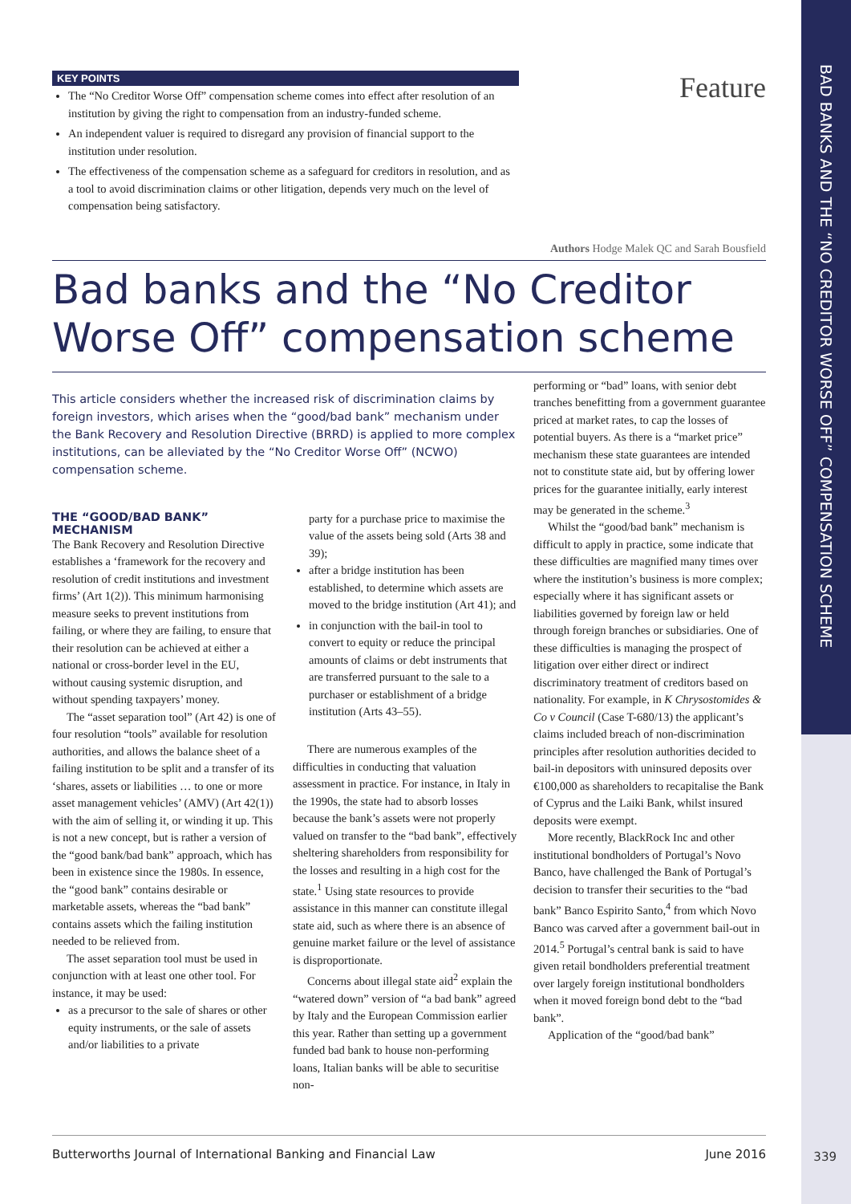BAD BANKS AND THE “NO CREDITOR WORSE OFF” COMPENSATION SCHEME
KEY POINTS
The “No Creditor Worse Off” compensation scheme comes into effect after resolution of an institution by giving the right to compensation from an industry-funded scheme.
An independent valuer is required to disregard any provision of financial support to the institution under resolution.
The effectiveness of the compensation scheme as a safeguard for creditors in resolution, and as a tool to avoid discrimination claims or other litigation, depends very much on the level of compensation being satisfactory.
Feature
Authors Hodge Malek QC and Sarah Bousfield
Bad banks and the “No Creditor Worse Off” compensation scheme
This article considers whether the increased risk of discrimination claims by foreign investors, which arises when the “good/bad bank” mechanism under the Bank Recovery and Resolution Directive (BRRD) is applied to more complex institutions, can be alleviated by the “No Creditor Worse Off” (NCWO) compensation scheme.
THE “GOOD/BAD BANK” MECHANISM
The Bank Recovery and Resolution Directive establishes a ‘framework for the recovery and resolution of credit institutions and investment firms’ (Art 1(2)). This minimum harmonising measure seeks to prevent institutions from failing, or where they are failing, to ensure that their resolution can be achieved at either a national or cross-border level in the EU, without causing systemic disruption, and without spending taxpayers’ money.
The “asset separation tool” (Art 42) is one of four resolution “tools” available for resolution authorities, and allows the balance sheet of a failing institution to be split and a transfer of its ‘shares, assets or liabilities … to one or more asset management vehicles’ (AMV) (Art 42(1)) with the aim of selling it, or winding it up. This is not a new concept, but is rather a version of the “good bank/bad bank” approach, which has been in existence since the 1980s. In essence, the “good bank” contains desirable or marketable assets, whereas the “bad bank” contains assets which the failing institution needed to be relieved from.
The asset separation tool must be used in conjunction with at least one other tool. For instance, it may be used:
as a precursor to the sale of shares or other equity instruments, or the sale of assets and/or liabilities to a private
party for a purchase price to maximise the value of the assets being sold (Arts 38 and 39);
after a bridge institution has been established, to determine which assets are moved to the bridge institution (Art 41); and
in conjunction with the bail-in tool to convert to equity or reduce the principal amounts of claims or debt instruments that are transferred pursuant to the sale to a purchaser or establishment of a bridge institution (Arts 43–55).
There are numerous examples of the difficulties in conducting that valuation assessment in practice. For instance, in Italy in the 1990s, the state had to absorb losses because the bank’s assets were not properly valued on transfer to the “bad bank”, effectively sheltering shareholders from responsibility for the losses and resulting in a high cost for the state.<sup>1</sup> Using state resources to provide assistance in this manner can constitute illegal state aid, such as where there is an absence of genuine market failure or the level of assistance is disproportionate.
Concerns about illegal state aid<sup>2</sup> explain the “watered down” version of “a bad bank” agreed by Italy and the European Commission earlier this year. Rather than setting up a government funded bad bank to house non-performing loans, Italian banks will be able to securitise non-
performing or “bad” loans, with senior debt tranches benefitting from a government guarantee priced at market rates, to cap the losses of potential buyers. As there is a “market price” mechanism these state guarantees are intended not to constitute state aid, but by offering lower prices for the guarantee initially, early interest may be generated in the scheme.<sup>3</sup>
Whilst the “good/bad bank” mechanism is difficult to apply in practice, some indicate that these difficulties are magnified many times over where the institution’s business is more complex; especially where it has significant assets or liabilities governed by foreign law or held through foreign branches or subsidiaries. One of these difficulties is managing the prospect of litigation over either direct or indirect discriminatory treatment of creditors based on nationality. For example, in K Chrysostomides & Co v Council (Case T-680/13) the applicant’s claims included breach of non-discrimination principles after resolution authorities decided to bail-in depositors with uninsured deposits over €100,000 as shareholders to recapitalise the Bank of Cyprus and the Laiki Bank, whilst insured deposits were exempt.
More recently, BlackRock Inc and other institutional bondholders of Portugal’s Novo Banco, have challenged the Bank of Portugal’s decision to transfer their securities to the “bad bank” Banco Espirito Santo,<sup>4</sup> from which Novo Banco was carved after a government bail-out in 2014.<sup>5</sup> Portugal’s central bank is said to have given retail bondholders preferential treatment over largely foreign institutional bondholders when it moved foreign bond debt to the “bad bank”.
Application of the “good/bad bank”
Butterworths Journal of International Banking and Financial Law June 2016
339